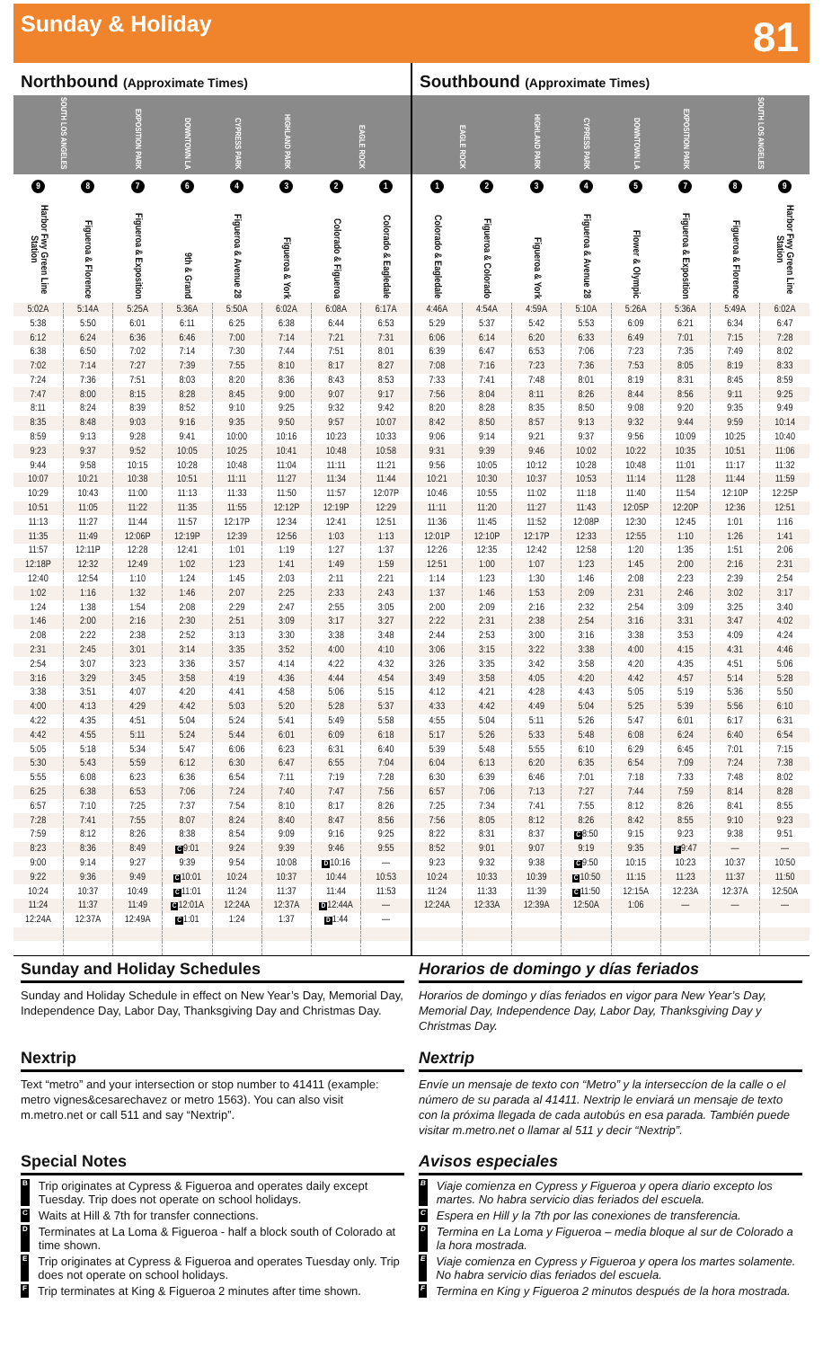Sunday & Holiday
81
Northbound (Approximate Times)
| SOUTH LOS ANGELES | | EXPOSITION PARK | DOWNTOWN LA | CYPRESS PARK | HIGHLAND PARK | EAGLE ROCK | |
| --- | --- | --- | --- | --- | --- | --- | --- |
| 9 | 8 | 7 | 6 | 4 | 3 | 2 | 1 |
| Harbor Fwy Green Line Station | Figueroa & Florence | Figueroa & Exposition | 9th & Grand | Figueroa & Avenue 28 | Figueroa & York | Colorado & Figueroa | Colorado & Eagledale |
| 5:02A | 5:14A | 5:25A | 5:36A | 5:50A | 6:02A | 6:08A | 6:17A |
| 5:38 | 5:50 | 6:01 | 6:11 | 6:25 | 6:38 | 6:44 | 6:53 |
| 6:12 | 6:24 | 6:36 | 6:46 | 7:00 | 7:14 | 7:21 | 7:31 |
| 6:38 | 6:50 | 7:02 | 7:14 | 7:30 | 7:44 | 7:51 | 8:01 |
| 7:02 | 7:14 | 7:27 | 7:39 | 7:55 | 8:10 | 8:17 | 8:27 |
| 7:24 | 7:36 | 7:51 | 8:03 | 8:20 | 8:36 | 8:43 | 8:53 |
| 7:47 | 8:00 | 8:15 | 8:28 | 8:45 | 9:00 | 9:07 | 9:17 |
| 8:11 | 8:24 | 8:39 | 8:52 | 9:10 | 9:25 | 9:32 | 9:42 |
| 8:35 | 8:48 | 9:03 | 9:16 | 9:35 | 9:50 | 9:57 | 10:07 |
| 8:59 | 9:13 | 9:28 | 9:41 | 10:00 | 10:16 | 10:23 | 10:33 |
| 9:23 | 9:37 | 9:52 | 10:05 | 10:25 | 10:41 | 10:48 | 10:58 |
| 9:44 | 9:58 | 10:15 | 10:28 | 10:48 | 11:04 | 11:11 | 11:21 |
| 10:07 | 10:21 | 10:38 | 10:51 | 11:11 | 11:27 | 11:34 | 11:44 |
| 10:29 | 10:43 | 11:00 | 11:13 | 11:33 | 11:50 | 11:57 | 12:07P |
| 10:51 | 11:05 | 11:22 | 11:35 | 11:55 | 12:12P | 12:19P | 12:29 |
| 11:13 | 11:27 | 11:44 | 11:57 | 12:17P | 12:34 | 12:41 | 12:51 |
| 11:35 | 11:49 | 12:06P | 12:19P | 12:39 | 12:56 | 1:03 | 1:13 |
| 11:57 | 12:11P | 12:28 | 12:41 | 1:01 | 1:19 | 1:27 | 1:37 |
| 12:18P | 12:32 | 12:49 | 1:02 | 1:23 | 1:41 | 1:49 | 1:59 |
| 12:40 | 12:54 | 1:10 | 1:24 | 1:45 | 2:03 | 2:11 | 2:21 |
| 1:02 | 1:16 | 1:32 | 1:46 | 2:07 | 2:25 | 2:33 | 2:43 |
| 1:24 | 1:38 | 1:54 | 2:08 | 2:29 | 2:47 | 2:55 | 3:05 |
| 1:46 | 2:00 | 2:16 | 2:30 | 2:51 | 3:09 | 3:17 | 3:27 |
| 2:08 | 2:22 | 2:38 | 2:52 | 3:13 | 3:30 | 3:38 | 3:48 |
| 2:31 | 2:45 | 3:01 | 3:14 | 3:35 | 3:52 | 4:00 | 4:10 |
| 2:54 | 3:07 | 3:23 | 3:36 | 3:57 | 4:14 | 4:22 | 4:32 |
| 3:16 | 3:29 | 3:45 | 3:58 | 4:19 | 4:36 | 4:44 | 4:54 |
| 3:38 | 3:51 | 4:07 | 4:20 | 4:41 | 4:58 | 5:06 | 5:15 |
| 4:00 | 4:13 | 4:29 | 4:42 | 5:03 | 5:20 | 5:28 | 5:37 |
| 4:22 | 4:35 | 4:51 | 5:04 | 5:24 | 5:41 | 5:49 | 5:58 |
| 4:42 | 4:55 | 5:11 | 5:24 | 5:44 | 6:01 | 6:09 | 6:18 |
| 5:05 | 5:18 | 5:34 | 5:47 | 6:06 | 6:23 | 6:31 | 6:40 |
| 5:30 | 5:43 | 5:59 | 6:12 | 6:30 | 6:47 | 6:55 | 7:04 |
| 5:55 | 6:08 | 6:23 | 6:36 | 6:54 | 7:11 | 7:19 | 7:28 |
| 6:25 | 6:38 | 6:53 | 7:06 | 7:24 | 7:40 | 7:47 | 7:56 |
| 6:57 | 7:10 | 7:25 | 7:37 | 7:54 | 8:10 | 8:17 | 8:26 |
| 7:28 | 7:41 | 7:55 | 8:07 | 8:24 | 8:40 | 8:47 | 8:56 |
| 7:59 | 8:12 | 8:26 | 8:38 | 8:54 | 9:09 | 9:16 | 9:25 |
| 8:23 | 8:36 | 8:49 | C 9:01 | 9:24 | 9:39 | 9:46 | 9:55 |
| 9:00 | 9:14 | 9:27 | 9:39 | 9:54 | 10:08 | D 10:16 | — |
| 9:22 | 9:36 | 9:49 | C 10:01 | 10:24 | 10:37 | 10:44 | 10:53 |
| 10:24 | 10:37 | 10:49 | C 11:01 | 11:24 | 11:37 | 11:44 | 11:53 |
| 11:24 | 11:37 | 11:49 | C 12:01A | 12:24A | 12:37A | D 12:44A | — |
| 12:24A | 12:37A | 12:49A | C 1:01 | 1:24 | 1:37 | D 1:44 | — |
Southbound (Approximate Times)
| EAGLE ROCK | | HIGHLAND PARK | CYPRESS PARK | DOWNTOWN LA | EXPOSITION PARK | SOUTH LOS ANGELES | |
| --- | --- | --- | --- | --- | --- | --- | --- |
| 1 | 2 | 3 | 4 | 5 | 7 | 8 | 9 |
| Colorado & Eagledale | Figueroa & Colorado | Figueroa & York | Figueroa & Avenue 28 | Flower & Olympic | Figueroa & Exposition | Figueroa & Florence | Harbor Fwy Green Line Station |
| 4:46A | 4:54A | 4:59A | 5:10A | 5:26A | 5:36A | 5:49A | 6:02A |
| 5:29 | 5:37 | 5:42 | 5:53 | 6:09 | 6:21 | 6:34 | 6:47 |
| 6:06 | 6:14 | 6:20 | 6:33 | 6:49 | 7:01 | 7:15 | 7:28 |
| 6:39 | 6:47 | 6:53 | 7:06 | 7:23 | 7:35 | 7:49 | 8:02 |
| 7:08 | 7:16 | 7:23 | 7:36 | 7:53 | 8:05 | 8:19 | 8:33 |
| 7:33 | 7:41 | 7:48 | 8:01 | 8:19 | 8:31 | 8:45 | 8:59 |
| 7:56 | 8:04 | 8:11 | 8:26 | 8:44 | 8:56 | 9:11 | 9:25 |
| 8:20 | 8:28 | 8:35 | 8:50 | 9:08 | 9:20 | 9:35 | 9:49 |
| 8:42 | 8:50 | 8:57 | 9:13 | 9:32 | 9:44 | 9:59 | 10:14 |
| 9:06 | 9:14 | 9:21 | 9:37 | 9:56 | 10:09 | 10:25 | 10:40 |
| 9:31 | 9:39 | 9:46 | 10:02 | 10:22 | 10:35 | 10:51 | 11:06 |
| 9:56 | 10:05 | 10:12 | 10:28 | 10:48 | 11:01 | 11:17 | 11:32 |
| 10:21 | 10:30 | 10:37 | 10:53 | 11:14 | 11:28 | 11:44 | 11:59 |
| 10:46 | 10:55 | 11:02 | 11:18 | 11:40 | 11:54 | 12:10P | 12:25P |
| 11:11 | 11:20 | 11:27 | 11:43 | 12:05P | 12:20P | 12:36 | 12:51 |
| 11:36 | 11:45 | 11:52 | 12:08P | 12:30 | 12:45 | 1:01 | 1:16 |
| 12:01P | 12:10P | 12:17P | 12:33 | 12:55 | 1:10 | 1:26 | 1:41 |
| 12:26 | 12:35 | 12:42 | 12:58 | 1:20 | 1:35 | 1:51 | 2:06 |
| 12:51 | 1:00 | 1:07 | 1:23 | 1:45 | 2:00 | 2:16 | 2:31 |
| 1:14 | 1:23 | 1:30 | 1:46 | 2:08 | 2:23 | 2:39 | 2:54 |
| 1:37 | 1:46 | 1:53 | 2:09 | 2:31 | 2:46 | 3:02 | 3:17 |
| 2:00 | 2:09 | 2:16 | 2:32 | 2:54 | 3:09 | 3:25 | 3:40 |
| 2:22 | 2:31 | 2:38 | 2:54 | 3:16 | 3:31 | 3:47 | 4:02 |
| 2:44 | 2:53 | 3:00 | 3:16 | 3:38 | 3:53 | 4:09 | 4:24 |
| 3:06 | 3:15 | 3:22 | 3:38 | 4:00 | 4:15 | 4:31 | 4:46 |
| 3:26 | 3:35 | 3:42 | 3:58 | 4:20 | 4:35 | 4:51 | 5:06 |
| 3:49 | 3:58 | 4:05 | 4:20 | 4:42 | 4:57 | 5:14 | 5:28 |
| 4:12 | 4:21 | 4:28 | 4:43 | 5:05 | 5:19 | 5:36 | 5:50 |
| 4:33 | 4:42 | 4:49 | 5:04 | 5:25 | 5:39 | 5:56 | 6:10 |
| 4:55 | 5:04 | 5:11 | 5:26 | 5:47 | 6:01 | 6:17 | 6:31 |
| 5:17 | 5:26 | 5:33 | 5:48 | 6:08 | 6:24 | 6:40 | 6:54 |
| 5:39 | 5:48 | 5:55 | 6:10 | 6:29 | 6:45 | 7:01 | 7:15 |
| 6:04 | 6:13 | 6:20 | 6:35 | 6:54 | 7:09 | 7:24 | 7:38 |
| 6:30 | 6:39 | 6:46 | 7:01 | 7:18 | 7:33 | 7:48 | 8:02 |
| 6:57 | 7:06 | 7:13 | 7:27 | 7:44 | 7:59 | 8:14 | 8:28 |
| 7:25 | 7:34 | 7:41 | 7:55 | 8:12 | 8:26 | 8:41 | 8:55 |
| 7:56 | 8:05 | 8:12 | 8:26 | 8:42 | 8:55 | 9:10 | 9:23 |
| 8:22 | 8:31 | 8:37 | C 8:50 | 9:15 | 9:23 | 9:38 | 9:51 |
| 8:52 | 9:01 | 9:07 | 9:19 | 9:35 | F 9:47 | — | — |
| 9:23 | 9:32 | 9:38 | C 9:50 | 10:15 | 10:23 | 10:37 | 10:50 |
| 10:24 | 10:33 | 10:39 | C 10:50 | 11:15 | 11:23 | 11:37 | 11:50 |
| 11:24 | 11:33 | 11:39 | C 11:50 | 12:15A | 12:23A | 12:37A | 12:50A |
| 12:24A | 12:33A | 12:39A | 12:50A | 1:06 | — | — | — |
Sunday and Holiday Schedules
Sunday and Holiday Schedule in effect on New Year’s Day, Memorial Day, Independence Day, Labor Day, Thanksgiving Day and Christmas Day.
Horarios de domingo y días feriados
Horarios de domingo y días feriados en vigor para New Year’s Day, Memorial Day, Independence Day, Labor Day, Thanksgiving Day y Christmas Day.
Nextrip
Text “metro” and your intersection or stop number to 41411 (example: metro vignes&cesarechavez or metro 1563). You can also visit m.metro.net or call 511 and say “Nextrip”.
Nextrip
Envíe un mensaje de texto con “Metro” y la interseccíon de la calle o el número de su parada al 41411. Nextrip le enviará un mensaje de texto con la próxima llegada de cada autobús en esa parada. También puede visitar m.metro.net o llamar al 511 y decir “Nextrip”.
Special Notes
B Trip originates at Cypress & Figueroa and operates daily except Tuesday. Trip does not operate on school holidays.
C Waits at Hill & 7th for transfer connections.
D Terminates at La Loma & Figueroa - half a block south of Colorado at time shown.
E Trip originates at Cypress & Figueroa and operates Tuesday only. Trip does not operate on school holidays.
F Trip terminates at King & Figueroa 2 minutes after time shown.
Avisos especiales
B Viaje comienza en Cypress y Figueroa y opera diario excepto los martes. No habra servicio dias feriados del escuela.
C Espera en Hill y la 7th por las conexiones de transferencia.
D Termina en La Loma y Figueroa – media bloque al sur de Colorado a la hora mostrada.
E Viaje comienza en Cypress y Figueroa y opera los martes solamente. No habra servicio dias feriados del escuela.
F Termina en King y Figueroa 2 minutos después de la hora mostrada.